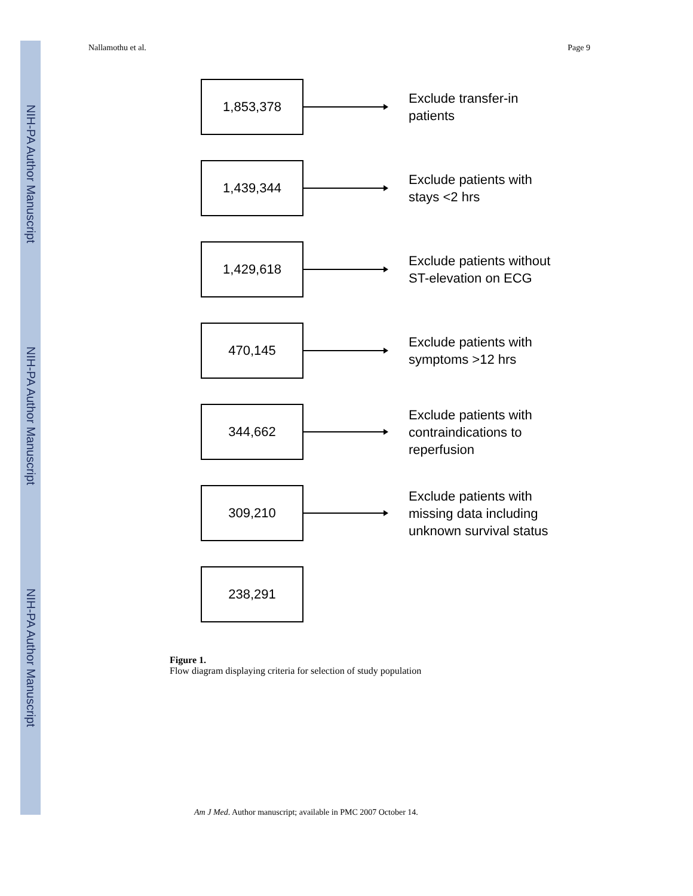NIH-PA Author Manuscript
NIH-PA Author Manuscript
NIH-PA Author Manuscript
Nallamothu et al. Page 9
1,853,378
Exclude transfer-in
patients
1,439,344
Exclude patients with
stays <2 hrs
1,429,618
Exclude patients without
ST-elevation on ECG
470,145
Exclude patients with
symptoms >12 hrs
344,662
Exclude patients with
contraindications to
reperfusion
309,210
Exclude patients with
missing data including
unknown survival status
238,291
Figure 1.
Flow diagram displaying criteria for selection of study population
Am J Med. Author manuscript; available in PMC 2007 October 14.